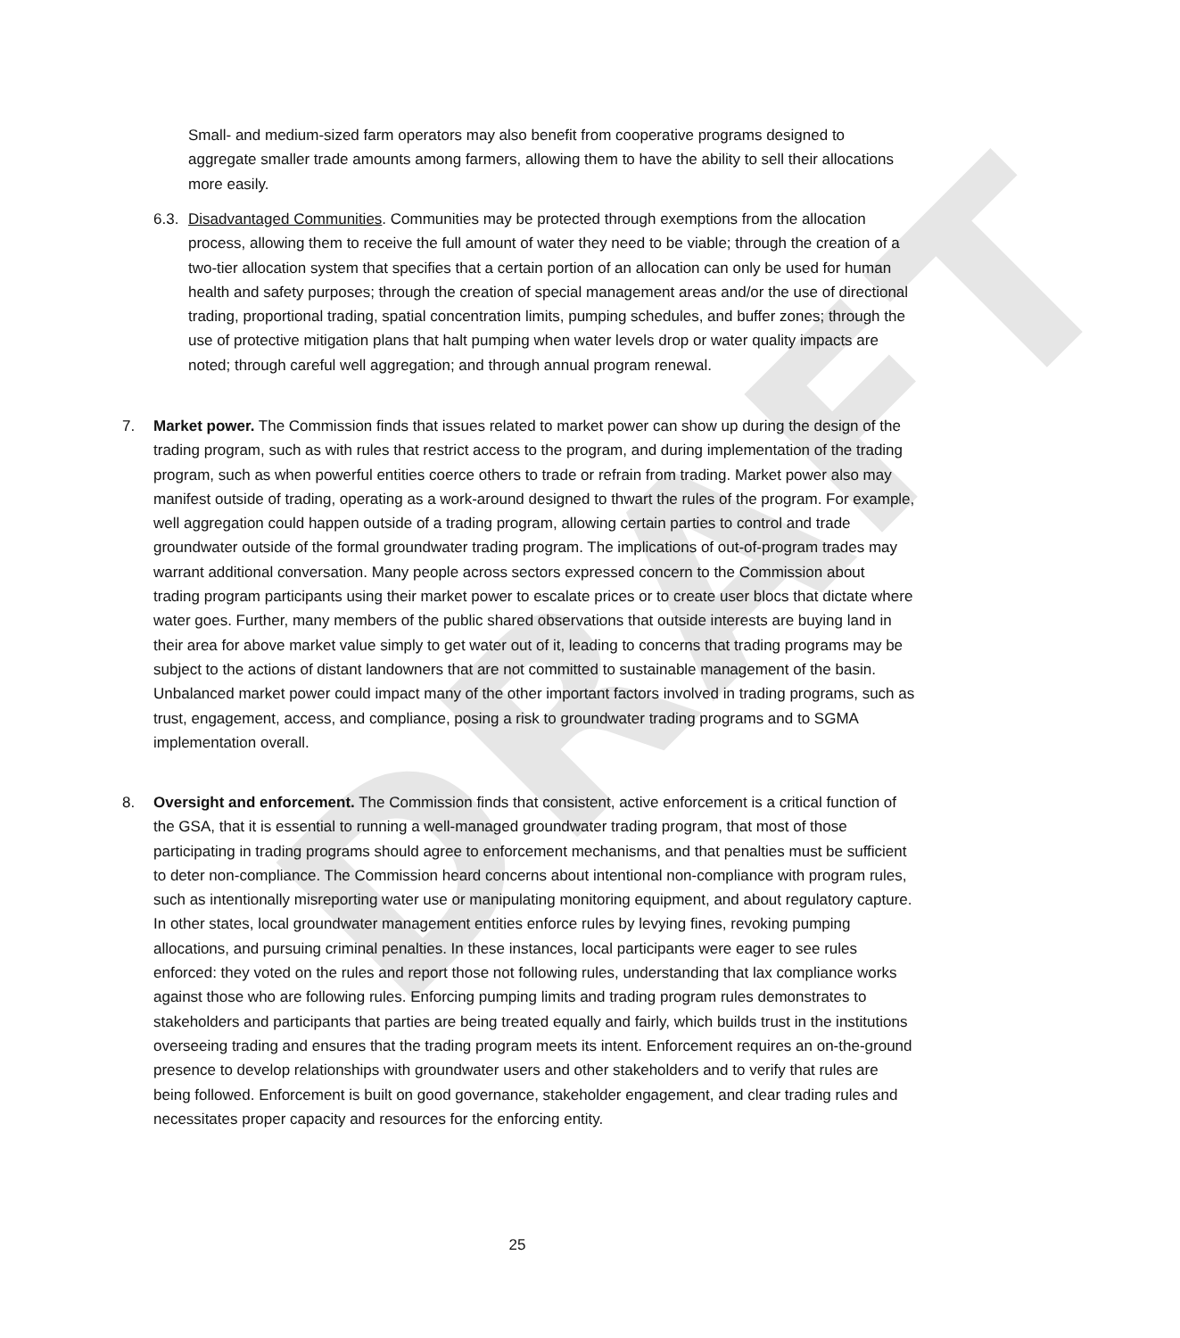DRAFT
Small- and medium-sized farm operators may also benefit from cooperative programs designed to aggregate smaller trade amounts among farmers, allowing them to have the ability to sell their allocations more easily.
6.3.
Disadvantaged Communities. Communities may be protected through exemptions from the allocation process, allowing them to receive the full amount of water they need to be viable; through the creation of a two-tier allocation system that specifies that a certain portion of an allocation can only be used for human health and safety purposes; through the creation of special management areas and/or the use of directional trading, proportional trading, spatial concentration limits, pumping schedules, and buffer zones; through the use of protective mitigation plans that halt pumping when water levels drop or water quality impacts are noted; through careful well aggregation; and through annual program renewal.
7. Market power. The Commission finds that issues related to market power can show up during the design of the trading program, such as with rules that restrict access to the program, and during implementation of the trading program, such as when powerful entities coerce others to trade or refrain from trading. Market power also may manifest outside of trading, operating as a work-around designed to thwart the rules of the program. For example, well aggregation could happen outside of a trading program, allowing certain parties to control and trade groundwater outside of the formal groundwater trading program. The implications of out-of-program trades may warrant additional conversation. Many people across sectors expressed concern to the Commission about trading program participants using their market power to escalate prices or to create user blocs that dictate where water goes. Further, many members of the public shared observations that outside interests are buying land in their area for above market value simply to get water out of it, leading to concerns that trading programs may be subject to the actions of distant landowners that are not committed to sustainable management of the basin. Unbalanced market power could impact many of the other important factors involved in trading programs, such as trust, engagement, access, and compliance, posing a risk to groundwater trading programs and to SGMA implementation overall.
8. Oversight and enforcement. The Commission finds that consistent, active enforcement is a critical function of the GSA, that it is essential to running a well-managed groundwater trading program, that most of those participating in trading programs should agree to enforcement mechanisms, and that penalties must be sufficient to deter non-compliance. The Commission heard concerns about intentional non-compliance with program rules, such as intentionally misreporting water use or manipulating monitoring equipment, and about regulatory capture. In other states, local groundwater management entities enforce rules by levying fines, revoking pumping allocations, and pursuing criminal penalties. In these instances, local participants were eager to see rules enforced: they voted on the rules and report those not following rules, understanding that lax compliance works against those who are following rules. Enforcing pumping limits and trading program rules demonstrates to stakeholders and participants that parties are being treated equally and fairly, which builds trust in the institutions overseeing trading and ensures that the trading program meets its intent. Enforcement requires an on-the-ground presence to develop relationships with groundwater users and other stakeholders and to verify that rules are being followed. Enforcement is built on good governance, stakeholder engagement, and clear trading rules and necessitates proper capacity and resources for the enforcing entity.
25